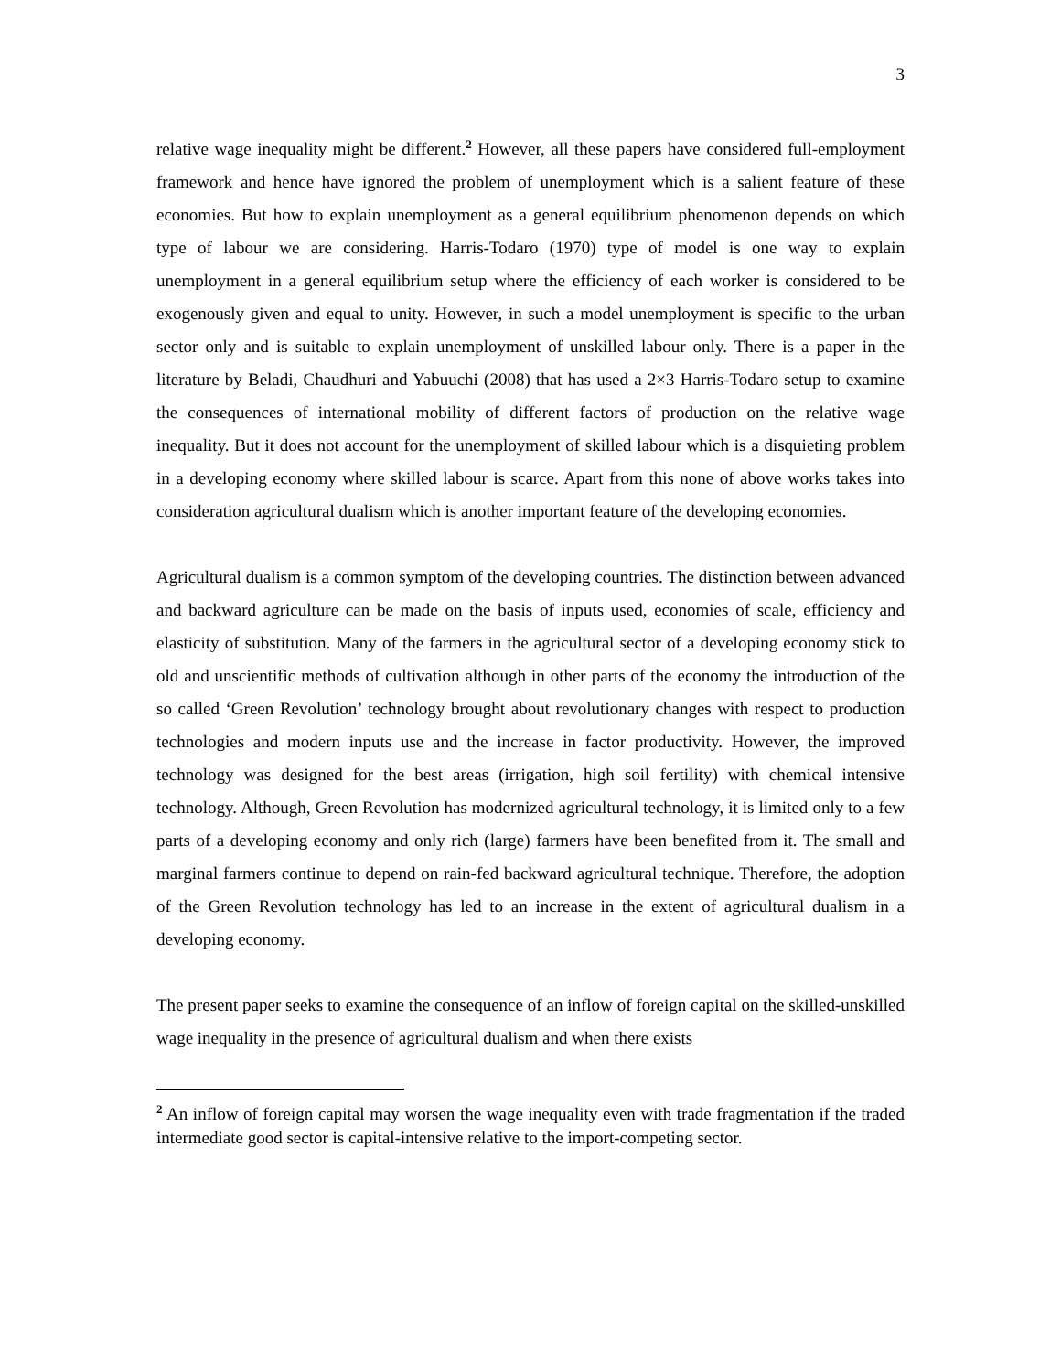3
relative wage inequality might be different.<sup>2</sup> However, all these papers have considered full-employment framework and hence have ignored the problem of unemployment which is a salient feature of these economies. But how to explain unemployment as a general equilibrium phenomenon depends on which type of labour we are considering. Harris-Todaro (1970) type of model is one way to explain unemployment in a general equilibrium setup where the efficiency of each worker is considered to be exogenously given and equal to unity. However, in such a model unemployment is specific to the urban sector only and is suitable to explain unemployment of unskilled labour only. There is a paper in the literature by Beladi, Chaudhuri and Yabuuchi (2008) that has used a 2×3 Harris-Todaro setup to examine the consequences of international mobility of different factors of production on the relative wage inequality. But it does not account for the unemployment of skilled labour which is a disquieting problem in a developing economy where skilled labour is scarce. Apart from this none of above works takes into consideration agricultural dualism which is another important feature of the developing economies.
Agricultural dualism is a common symptom of the developing countries. The distinction between advanced and backward agriculture can be made on the basis of inputs used, economies of scale, efficiency and elasticity of substitution. Many of the farmers in the agricultural sector of a developing economy stick to old and unscientific methods of cultivation although in other parts of the economy the introduction of the so called ‘Green Revolution’ technology brought about revolutionary changes with respect to production technologies and modern inputs use and the increase in factor productivity. However, the improved technology was designed for the best areas (irrigation, high soil fertility) with chemical intensive technology. Although, Green Revolution has modernized agricultural technology, it is limited only to a few parts of a developing economy and only rich (large) farmers have been benefited from it. The small and marginal farmers continue to depend on rain-fed backward agricultural technique. Therefore, the adoption of the Green Revolution technology has led to an increase in the extent of agricultural dualism in a developing economy.
The present paper seeks to examine the consequence of an inflow of foreign capital on the skilled-unskilled wage inequality in the presence of agricultural dualism and when there exists
<sup>2</sup> An inflow of foreign capital may worsen the wage inequality even with trade fragmentation if the traded intermediate good sector is capital-intensive relative to the import-competing sector.